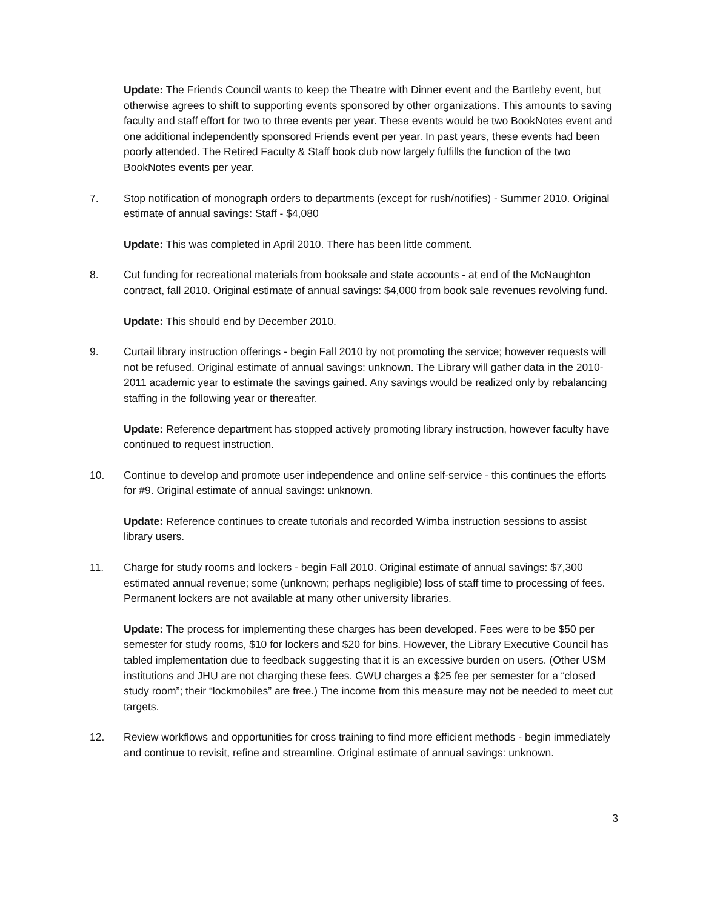Update: The Friends Council wants to keep the Theatre with Dinner event and the Bartleby event, but otherwise agrees to shift to supporting events sponsored by other organizations. This amounts to saving faculty and staff effort for two to three events per year. These events would be two BookNotes event and one additional independently sponsored Friends event per year. In past years, these events had been poorly attended. The Retired Faculty & Staff book club now largely fulfills the function of the two BookNotes events per year.
7. Stop notification of monograph orders to departments (except for rush/notifies) - Summer 2010. Original estimate of annual savings: Staff - $4,080
Update: This was completed in April 2010. There has been little comment.
8. Cut funding for recreational materials from booksale and state accounts - at end of the McNaughton contract, fall 2010. Original estimate of annual savings: $4,000 from book sale revenues revolving fund.
Update: This should end by December 2010.
9. Curtail library instruction offerings - begin Fall 2010 by not promoting the service; however requests will not be refused. Original estimate of annual savings: unknown. The Library will gather data in the 2010-2011 academic year to estimate the savings gained. Any savings would be realized only by rebalancing staffing in the following year or thereafter.
Update: Reference department has stopped actively promoting library instruction, however faculty have continued to request instruction.
10. Continue to develop and promote user independence and online self-service - this continues the efforts for #9. Original estimate of annual savings: unknown.
Update: Reference continues to create tutorials and recorded Wimba instruction sessions to assist library users.
11. Charge for study rooms and lockers - begin Fall 2010. Original estimate of annual savings: $7,300 estimated annual revenue; some (unknown; perhaps negligible) loss of staff time to processing of fees. Permanent lockers are not available at many other university libraries.
Update: The process for implementing these charges has been developed. Fees were to be $50 per semester for study rooms, $10 for lockers and $20 for bins. However, the Library Executive Council has tabled implementation due to feedback suggesting that it is an excessive burden on users. (Other USM institutions and JHU are not charging these fees. GWU charges a $25 fee per semester for a “closed study room”; their “lockmobiles” are free.) The income from this measure may not be needed to meet cut targets.
12. Review workflows and opportunities for cross training to find more efficient methods - begin immediately and continue to revisit, refine and streamline. Original estimate of annual savings: unknown.
3